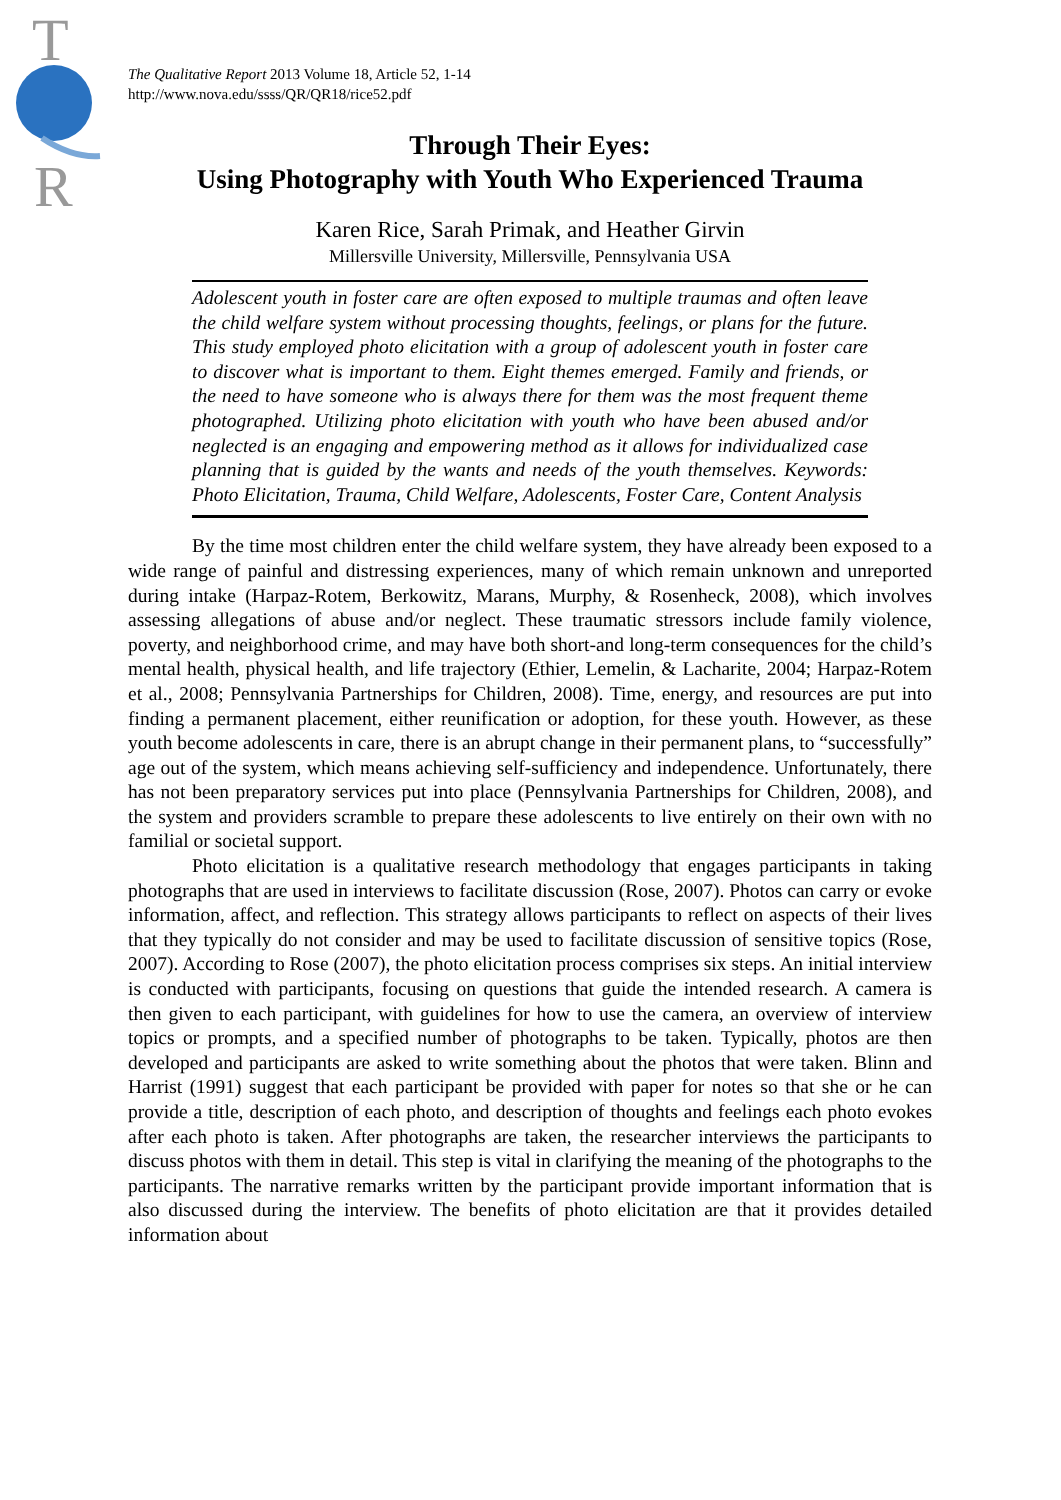T
R
The Qualitative Report 2013 Volume 18, Article 52, 1-14
http://www.nova.edu/ssss/QR/QR18/rice52.pdf
Through Their Eyes:
Using Photography with Youth Who Experienced Trauma
Karen Rice, Sarah Primak, and Heather Girvin
Millersville University, Millersville, Pennsylvania USA
Adolescent youth in foster care are often exposed to multiple traumas and often leave the child welfare system without processing thoughts, feelings, or plans for the future. This study employed photo elicitation with a group of adolescent youth in foster care to discover what is important to them. Eight themes emerged. Family and friends, or the need to have someone who is always there for them was the most frequent theme photographed. Utilizing photo elicitation with youth who have been abused and/or neglected is an engaging and empowering method as it allows for individualized case planning that is guided by the wants and needs of the youth themselves. Keywords: Photo Elicitation, Trauma, Child Welfare, Adolescents, Foster Care, Content Analysis
By the time most children enter the child welfare system, they have already been exposed to a wide range of painful and distressing experiences, many of which remain unknown and unreported during intake (Harpaz-Rotem, Berkowitz, Marans, Murphy, & Rosenheck, 2008), which involves assessing allegations of abuse and/or neglect. These traumatic stressors include family violence, poverty, and neighborhood crime, and may have both short-and long-term consequences for the child’s mental health, physical health, and life trajectory (Ethier, Lemelin, & Lacharite, 2004; Harpaz-Rotem et al., 2008; Pennsylvania Partnerships for Children, 2008). Time, energy, and resources are put into finding a permanent placement, either reunification or adoption, for these youth. However, as these youth become adolescents in care, there is an abrupt change in their permanent plans, to “successfully” age out of the system, which means achieving self-sufficiency and independence. Unfortunately, there has not been preparatory services put into place (Pennsylvania Partnerships for Children, 2008), and the system and providers scramble to prepare these adolescents to live entirely on their own with no familial or societal support.
Photo elicitation is a qualitative research methodology that engages participants in taking photographs that are used in interviews to facilitate discussion (Rose, 2007). Photos can carry or evoke information, affect, and reflection. This strategy allows participants to reflect on aspects of their lives that they typically do not consider and may be used to facilitate discussion of sensitive topics (Rose, 2007). According to Rose (2007), the photo elicitation process comprises six steps. An initial interview is conducted with participants, focusing on questions that guide the intended research. A camera is then given to each participant, with guidelines for how to use the camera, an overview of interview topics or prompts, and a specified number of photographs to be taken. Typically, photos are then developed and participants are asked to write something about the photos that were taken. Blinn and Harrist (1991) suggest that each participant be provided with paper for notes so that she or he can provide a title, description of each photo, and description of thoughts and feelings each photo evokes after each photo is taken. After photographs are taken, the researcher interviews the participants to discuss photos with them in detail. This step is vital in clarifying the meaning of the photographs to the participants. The narrative remarks written by the participant provide important information that is also discussed during the interview. The benefits of photo elicitation are that it provides detailed information about